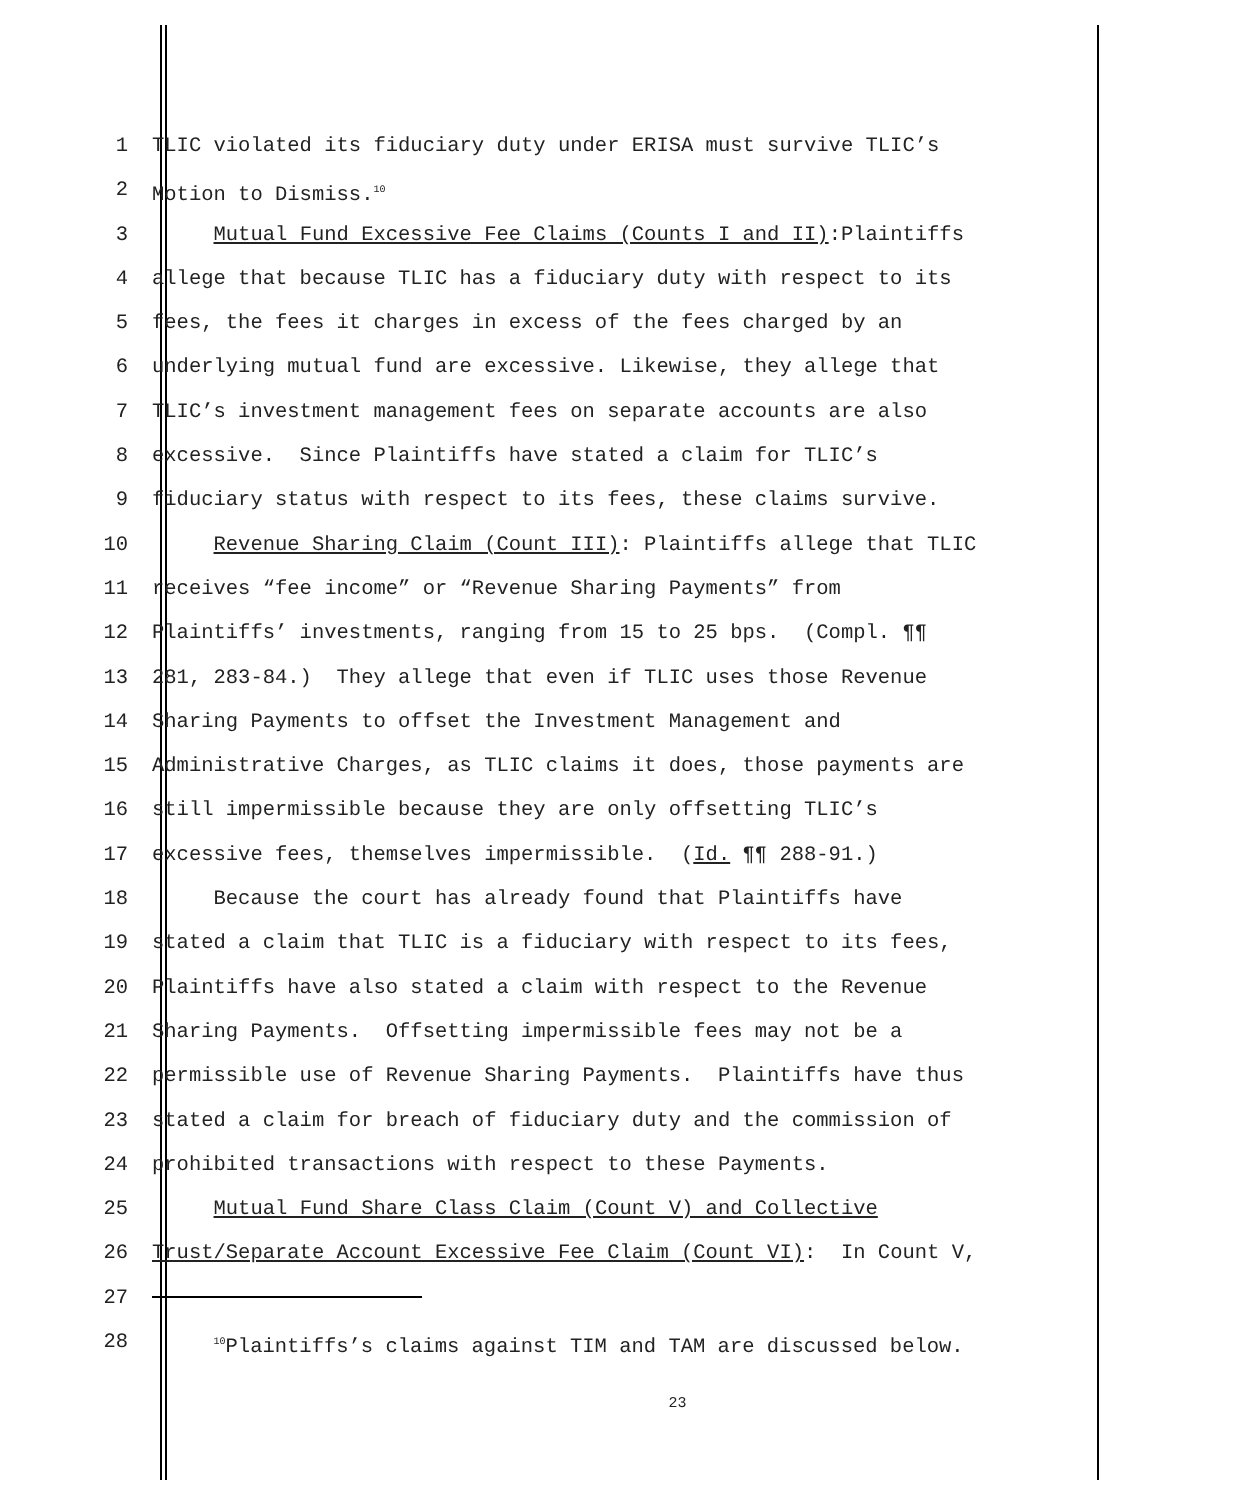1 TLIC violated its fiduciary duty under ERISA must survive TLIC’s
2 Motion to Dismiss.<sup>10</sup>
3 Mutual Fund Excessive Fee Claims (Counts I and II):Plaintiffs
4 allege that because TLIC has a fiduciary duty with respect to its
5 fees, the fees it charges in excess of the fees charged by an
6 underlying mutual fund are excessive. Likewise, they allege that
7 TLIC’s investment management fees on separate accounts are also
8 excessive. Since Plaintiffs have stated a claim for TLIC’s
9 fiduciary status with respect to its fees, these claims survive.
10 Revenue Sharing Claim (Count III): Plaintiffs allege that TLIC
11 receives “fee income” or “Revenue Sharing Payments” from
12 Plaintiffs’ investments, ranging from 15 to 25 bps. (Compl. ¶¶
13 281, 283-84.) They allege that even if TLIC uses those Revenue
14 Sharing Payments to offset the Investment Management and
15 Administrative Charges, as TLIC claims it does, those payments are
16 still impermissible because they are only offsetting TLIC’s
17 excessive fees, themselves impermissible. (Id. ¶¶ 288-91.)
18 Because the court has already found that Plaintiffs have
19 stated a claim that TLIC is a fiduciary with respect to its fees,
20 Plaintiffs have also stated a claim with respect to the Revenue
21 Sharing Payments. Offsetting impermissible fees may not be a
22 permissible use of Revenue Sharing Payments. Plaintiffs have thus
23 stated a claim for breach of fiduciary duty and the commission of
24 prohibited transactions with respect to these Payments.
25 Mutual Fund Share Class Claim (Count V) and Collective
26 Trust/Separate Account Excessive Fee Claim (Count VI): In Count V,
27
28 <sup>10</sup>Plaintiffs’s claims against TIM and TAM are discussed below.
23